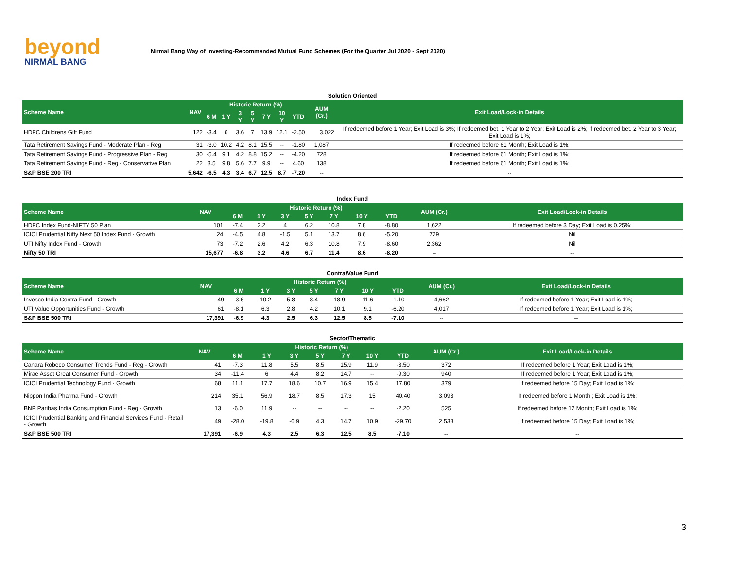beyond
NIRMAL BANG
Nirmal Bang Way of Investing-Recommended Mutual Fund Schemes (For the Quarter Jul 2020 - Sept 2020)
Solution Oriented
| Scheme Name | NAV | Historic Return (%) | | | | | | | AUM (Cr.) | Exit Load/Lock-in Details |
| --- | --- | --- | --- | --- | --- | --- | --- | --- | --- | --- |
| | | 6 M | 1 Y | 3 Y | 5 Y | 7 Y | 10 Y | YTD | | |
| HDFC Childrens Gift Fund | 122 | -3.4 | 6 | 3.6 | 7 | 13.9 | 12.1 | -2.50 | 3,022 | If redeemed before 1 Year; Exit Load is 3%; If redeemed bet. 1 Year to 2 Year; Exit Load is 2%; If redeemed bet. 2 Year to 3 Year; Exit Load is 1%; |
| Tata Retirement Savings Fund - Moderate Plan - Reg | 31 | -3.0 | 10.2 | 4.2 | 8.1 | 15.5 | -- | -1.80 | 1,087 | If redeemed before 61 Month; Exit Load is 1%; |
| Tata Retirement Savings Fund - Progressive Plan - Reg | 30 | -5.4 | 9.1 | 4.2 | 8.8 | 15.2 | -- | -4.20 | 728 | If redeemed before 61 Month; Exit Load is 1%; |
| Tata Retirement Savings Fund - Reg - Conservative Plan | 22 | 3.5 | 9.8 | 5.6 | 7.7 | 9.9 | -- | 4.60 | 138 | If redeemed before 61 Month; Exit Load is 1%; |
| S&P BSE 200 TRI | 5,642 | -6.5 | 4.3 | 3.4 | 6.7 | 12.5 | 8.7 | -7.20 | -- | -- |
Index Fund
| Scheme Name | NAV | Historic Return (%) | | | | | | | AUM (Cr.) | Exit Load/Lock-in Details |
| --- | --- | --- | --- | --- | --- | --- | --- | --- | --- | --- |
| | | 6 M | 1 Y | 3 Y | 5 Y | 7 Y | 10 Y | YTD | | |
| HDFC Index Fund-NIFTY 50 Plan | 101 | -7.4 | 2.2 | 4 | 6.2 | 10.8 | 7.8 | -8.80 | 1,622 | If redeemed before 3 Day; Exit Load is 0.25%; |
| ICICI Prudential Nifty Next 50 Index Fund - Growth | 24 | -4.5 | 4.8 | -1.5 | 5.1 | 13.7 | 8.6 | -5.20 | 729 | Nil |
| UTI Nifty Index Fund - Growth | 73 | -7.2 | 2.6 | 4.2 | 6.3 | 10.8 | 7.9 | -8.60 | 2,362 | Nil |
| Nifty 50 TRI | 15,677 | -6.8 | 3.2 | 4.6 | 6.7 | 11.4 | 8.6 | -8.20 | -- | -- |
Contra/Value Fund
| Scheme Name | NAV | Historic Return (%) | | | | | | | AUM (Cr.) | Exit Load/Lock-in Details |
| --- | --- | --- | --- | --- | --- | --- | --- | --- | --- | --- |
| | | 6 M | 1 Y | 3 Y | 5 Y | 7 Y | 10 Y | YTD | | |
| Invesco India Contra Fund - Growth | 49 | -3.6 | 10.2 | 5.8 | 8.4 | 18.9 | 11.6 | -1.10 | 4,662 | If redeemed before 1 Year; Exit Load is 1%; |
| UTI Value Opportunities Fund - Growth | 61 | -8.1 | 6.3 | 2.8 | 4.2 | 10.1 | 9.1 | -6.20 | 4,017 | If redeemed before 1 Year; Exit Load is 1%; |
| S&P BSE 500 TRI | 17,391 | -6.9 | 4.3 | 2.5 | 6.3 | 12.5 | 8.5 | -7.10 | -- | -- |
Sector/Thematic
| Scheme Name | NAV | Historic Return (%) | | | | | | | AUM (Cr.) | Exit Load/Lock-in Details |
| --- | --- | --- | --- | --- | --- | --- | --- | --- | --- | --- |
| | | 6 M | 1 Y | 3 Y | 5 Y | 7 Y | 10 Y | YTD | | |
| Canara Robeco Consumer Trends Fund - Reg - Growth | 41 | -7.3 | 11.8 | 5.5 | 8.5 | 15.9 | 11.9 | -3.50 | 372 | If redeemed before 1 Year; Exit Load is 1%; |
| Mirae Asset Great Consumer Fund - Growth | 34 | -11.4 | 6 | 4.4 | 8.2 | 14.7 | -- | -9.30 | 940 | If redeemed before 1 Year; Exit Load is 1%; |
| ICICI Prudential Technology Fund - Growth | 68 | 11.1 | 17.7 | 18.6 | 10.7 | 16.9 | 15.4 | 17.80 | 379 | If redeemed before 15 Day; Exit Load is 1%; |
| Nippon India Pharma Fund - Growth | 214 | 35.1 | 56.9 | 18.7 | 8.5 | 17.3 | 15 | 40.40 | 3,093 | If redeemed before 1 Month ; Exit Load is 1%; |
| BNP Paribas India Consumption Fund - Reg - Growth | 13 | -6.0 | 11.9 | -- | -- | -- | -- | -2.20 | 525 | If redeemed before 12 Month; Exit Load is 1%; |
| ICICI Prudential Banking and Financial Services Fund - Retail - Growth | 49 | -28.0 | -19.8 | -6.9 | 4.3 | 14.7 | 10.9 | -29.70 | 2,538 | If redeemed before 15 Day; Exit Load is 1%; |
| S&P BSE 500 TRI | 17,391 | -6.9 | 4.3 | 2.5 | 6.3 | 12.5 | 8.5 | -7.10 | -- | -- |
3